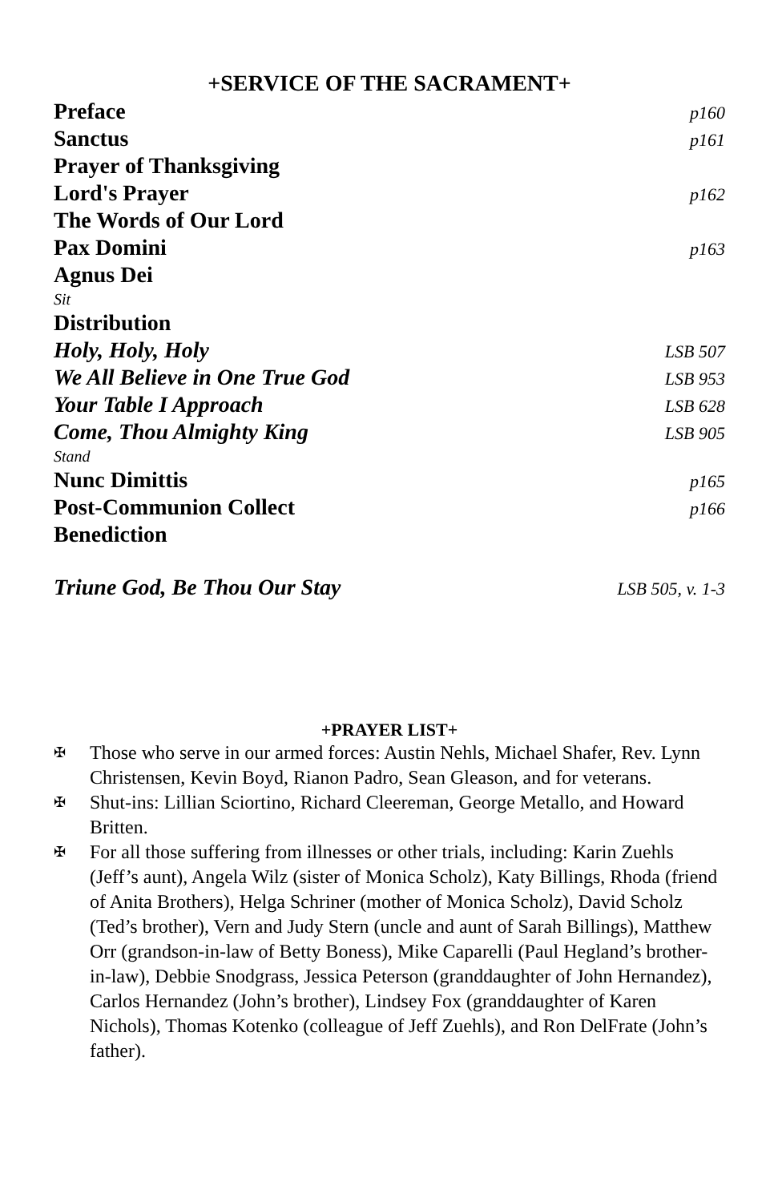+SERVICE OF THE SACRAMENT+
Preface p160
Sanctus p161
Prayer of Thanksgiving
Lord's Prayer p162
The Words of Our Lord
Pax Domini p163
Agnus Dei
Sit
Distribution
Holy, Holy, Holy LSB 507
We All Believe in One True God LSB 953
Your Table I Approach LSB 628
Come, Thou Almighty King LSB 905
Stand
Nunc Dimittis p165
Post-Communion Collect p166
Benediction
Triune God, Be Thou Our Stay LSB 505, v. 1-3
+PRAYER LIST+
✠ Those who serve in our armed forces: Austin Nehls, Michael Shafer, Rev. Lynn Christensen, Kevin Boyd, Rianon Padro, Sean Gleason, and for veterans.
✠ Shut-ins: Lillian Sciortino, Richard Cleereman, George Metallo, and Howard Britten.
✠ For all those suffering from illnesses or other trials, including: Karin Zuehls (Jeff’s aunt), Angela Wilz (sister of Monica Scholz), Katy Billings, Rhoda (friend of Anita Brothers), Helga Schriner (mother of Monica Scholz), David Scholz (Ted’s brother), Vern and Judy Stern (uncle and aunt of Sarah Billings), Matthew Orr (grandson-in-law of Betty Boness), Mike Caparelli (Paul Hegland’s brother-in-law), Debbie Snodgrass, Jessica Peterson (granddaughter of John Hernandez), Carlos Hernandez (John’s brother), Lindsey Fox (granddaughter of Karen Nichols), Thomas Kotenko (colleague of Jeff Zuehls), and Ron DelFrate (John’s father).